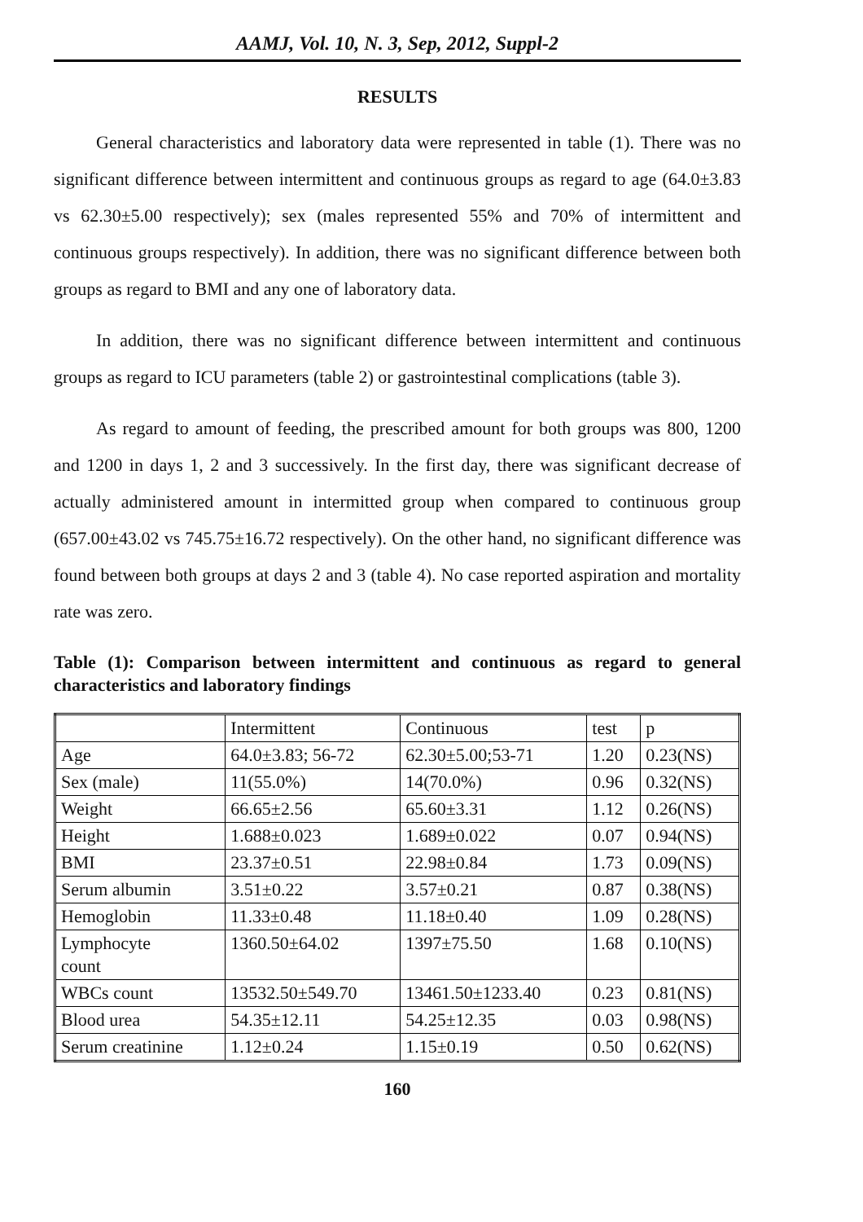AAMJ, Vol. 10, N. 3, Sep, 2012, Suppl-2
RESULTS
General characteristics and laboratory data were represented in table (1). There was no significant difference between intermittent and continuous groups as regard to age (64.0±3.83 vs 62.30±5.00 respectively); sex (males represented 55% and 70% of intermittent and continuous groups respectively). In addition, there was no significant difference between both groups as regard to BMI and any one of laboratory data.
In addition, there was no significant difference between intermittent and continuous groups as regard to ICU parameters (table 2) or gastrointestinal complications (table 3).
As regard to amount of feeding, the prescribed amount for both groups was 800, 1200 and 1200 in days 1, 2 and 3 successively. In the first day, there was significant decrease of actually administered amount in intermitted group when compared to continuous group (657.00±43.02 vs 745.75±16.72 respectively). On the other hand, no significant difference was found between both groups at days 2 and 3 (table 4). No case reported aspiration and mortality rate was zero.
Table (1): Comparison between intermittent and continuous as regard to general characteristics and laboratory findings
| | Intermittent | Continuous | test | p |
| Age | 64.0±3.83; 56-72 | 62.30±5.00;53-71 | 1.20 | 0.23(NS) |
| Sex (male) | 11(55.0%) | 14(70.0%) | 0.96 | 0.32(NS) |
| Weight | 66.65±2.56 | 65.60±3.31 | 1.12 | 0.26(NS) |
| Height | 1.688±0.023 | 1.689±0.022 | 0.07 | 0.94(NS) |
| BMI | 23.37±0.51 | 22.98±0.84 | 1.73 | 0.09(NS) |
| Serum albumin | 3.51±0.22 | 3.57±0.21 | 0.87 | 0.38(NS) |
| Hemoglobin | 11.33±0.48 | 11.18±0.40 | 1.09 | 0.28(NS) |
| Lymphocyte count | 1360.50±64.02 | 1397±75.50 | 1.68 | 0.10(NS) |
| WBCs count | 13532.50±549.70 | 13461.50±1233.40 | 0.23 | 0.81(NS) |
| Blood urea | 54.35±12.11 | 54.25±12.35 | 0.03 | 0.98(NS) |
| Serum creatinine | 1.12±0.24 | 1.15±0.19 | 0.50 | 0.62(NS) |
160